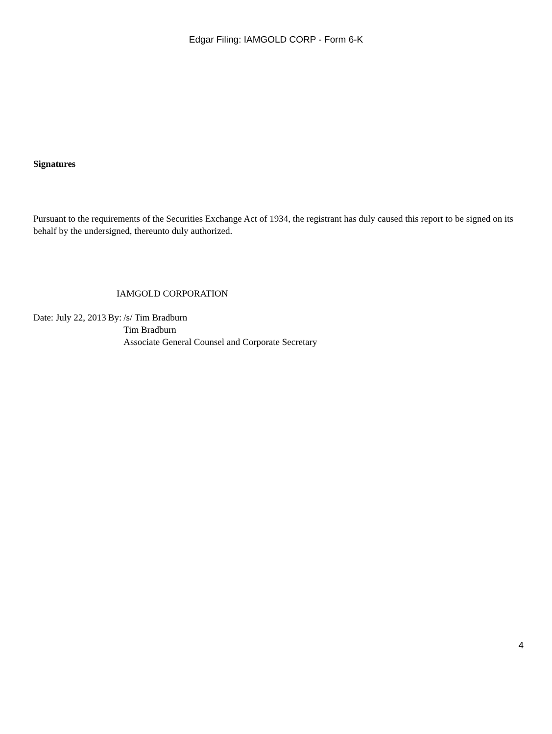Edgar Filing: IAMGOLD CORP - Form 6-K
Signatures
Pursuant to the requirements of the Securities Exchange Act of 1934, the registrant has duly caused this report to be signed on its behalf by the undersigned, thereunto duly authorized.
IAMGOLD CORPORATION
| Date: July 22, 2013 | By: | /s/ Tim Bradburn Tim Bradburn Associate General Counsel and Corporate Secretary |
4